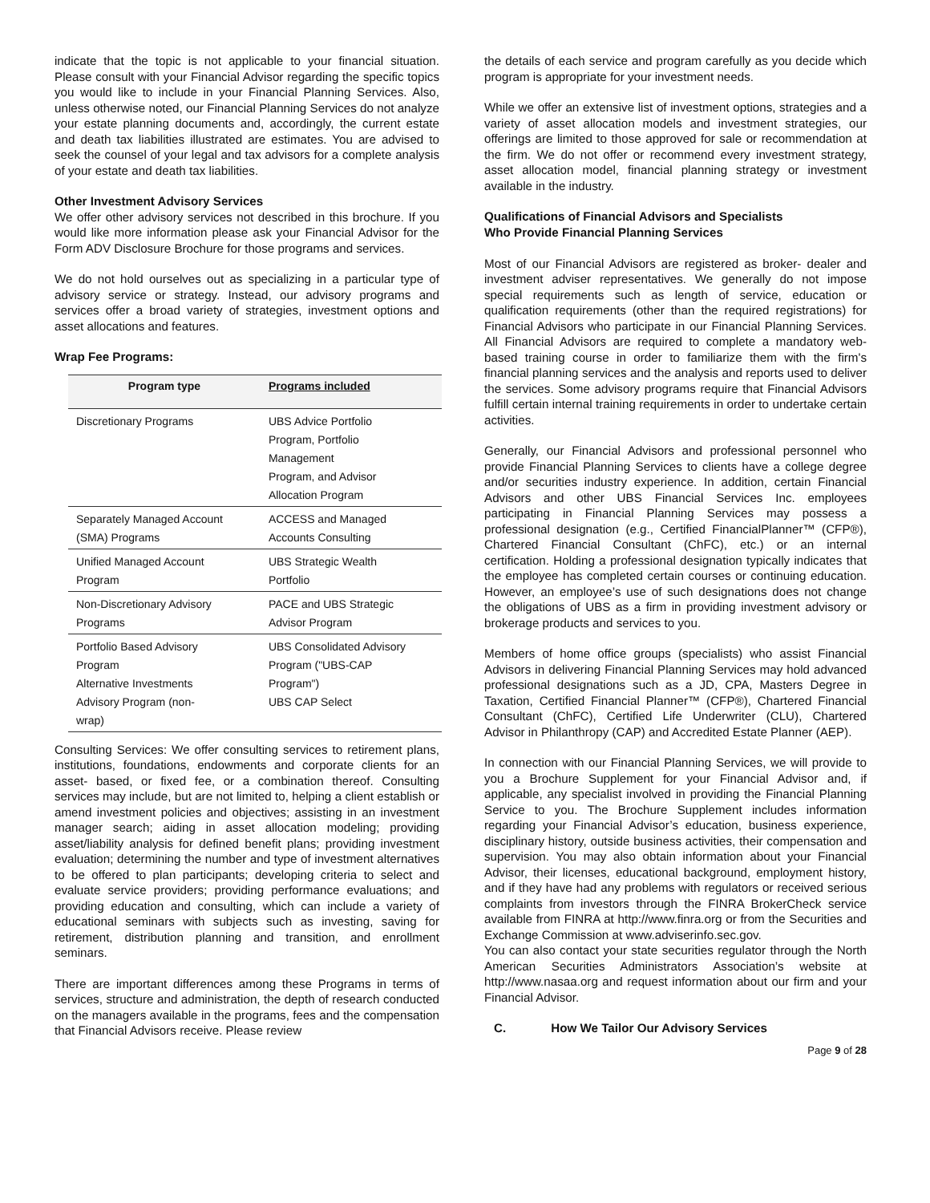indicate that the topic is not applicable to your financial situation. Please consult with your Financial Advisor regarding the specific topics you would like to include in your Financial Planning Services. Also, unless otherwise noted, our Financial Planning Services do not analyze your estate planning documents and, accordingly, the current estate and death tax liabilities illustrated are estimates. You are advised to seek the counsel of your legal and tax advisors for a complete analysis of your estate and death tax liabilities.
Other Investment Advisory Services
We offer other advisory services not described in this brochure. If you would like more information please ask your Financial Advisor for the Form ADV Disclosure Brochure for those programs and services.
We do not hold ourselves out as specializing in a particular type of advisory service or strategy. Instead, our advisory programs and services offer a broad variety of strategies, investment options and asset allocations and features.
Wrap Fee Programs:
| Program type | Programs included |
| --- | --- |
| Discretionary Programs | UBS Advice Portfolio Program, Portfolio Management Program, and Advisor Allocation Program |
| Separately Managed Account (SMA) Programs | ACCESS and Managed Accounts Consulting |
| Unified Managed Account Program | UBS Strategic Wealth Portfolio |
| Non-Discretionary Advisory Programs | PACE and UBS Strategic Advisor Program |
| Portfolio Based Advisory Program Alternative Investments Advisory Program (non- wrap) | UBS Consolidated Advisory Program ("UBS-CAP Program") UBS CAP Select |
Consulting Services: We offer consulting services to retirement plans, institutions, foundations, endowments and corporate clients for an asset- based, or fixed fee, or a combination thereof. Consulting services may include, but are not limited to, helping a client establish or amend investment policies and objectives; assisting in an investment manager search; aiding in asset allocation modeling; providing asset/liability analysis for defined benefit plans; providing investment evaluation; determining the number and type of investment alternatives to be offered to plan participants; developing criteria to select and evaluate service providers; providing performance evaluations; and providing education and consulting, which can include a variety of educational seminars with subjects such as investing, saving for retirement, distribution planning and transition, and enrollment seminars.
There are important differences among these Programs in terms of services, structure and administration, the depth of research conducted on the managers available in the programs, fees and the compensation that Financial Advisors receive. Please review
the details of each service and program carefully as you decide which program is appropriate for your investment needs.
While we offer an extensive list of investment options, strategies and a variety of asset allocation models and investment strategies, our offerings are limited to those approved for sale or recommendation at the firm. We do not offer or recommend every investment strategy, asset allocation model, financial planning strategy or investment available in the industry.
Qualifications of Financial Advisors and Specialists
Who Provide Financial Planning Services
Most of our Financial Advisors are registered as broker- dealer and investment adviser representatives. We generally do not impose special requirements such as length of service, education or qualification requirements (other than the required registrations) for Financial Advisors who participate in our Financial Planning Services. All Financial Advisors are required to complete a mandatory web-based training course in order to familiarize them with the firm's financial planning services and the analysis and reports used to deliver the services. Some advisory programs require that Financial Advisors fulfill certain internal training requirements in order to undertake certain activities.
Generally, our Financial Advisors and professional personnel who provide Financial Planning Services to clients have a college degree and/or securities industry experience. In addition, certain Financial Advisors and other UBS Financial Services Inc. employees participating in Financial Planning Services may possess a professional designation (e.g., Certified FinancialPlanner™ (CFP®), Chartered Financial Consultant (ChFC), etc.) or an internal certification. Holding a professional designation typically indicates that the employee has completed certain courses or continuing education. However, an employee’s use of such designations does not change the obligations of UBS as a firm in providing investment advisory or brokerage products and services to you.
Members of home office groups (specialists) who assist Financial Advisors in delivering Financial Planning Services may hold advanced professional designations such as a JD, CPA, Masters Degree in Taxation, Certified Financial Planner™ (CFP®), Chartered Financial Consultant (ChFC), Certified Life Underwriter (CLU), Chartered Advisor in Philanthropy (CAP) and Accredited Estate Planner (AEP).
In connection with our Financial Planning Services, we will provide to you a Brochure Supplement for your Financial Advisor and, if applicable, any specialist involved in providing the Financial Planning Service to you. The Brochure Supplement includes information regarding your Financial Advisor’s education, business experience, disciplinary history, outside business activities, their compensation and supervision. You may also obtain information about your Financial Advisor, their licenses, educational background, employment history, and if they have had any problems with regulators or received serious complaints from investors through the FINRA BrokerCheck service available from FINRA at http://www.finra.org or from the Securities and Exchange Commission at www.adviserinfo.sec.gov.
You can also contact your state securities regulator through the North American Securities Administrators Association’s website at http://www.nasaa.org and request information about our firm and your Financial Advisor.
C. How We Tailor Our Advisory Services
Page 9 of 28